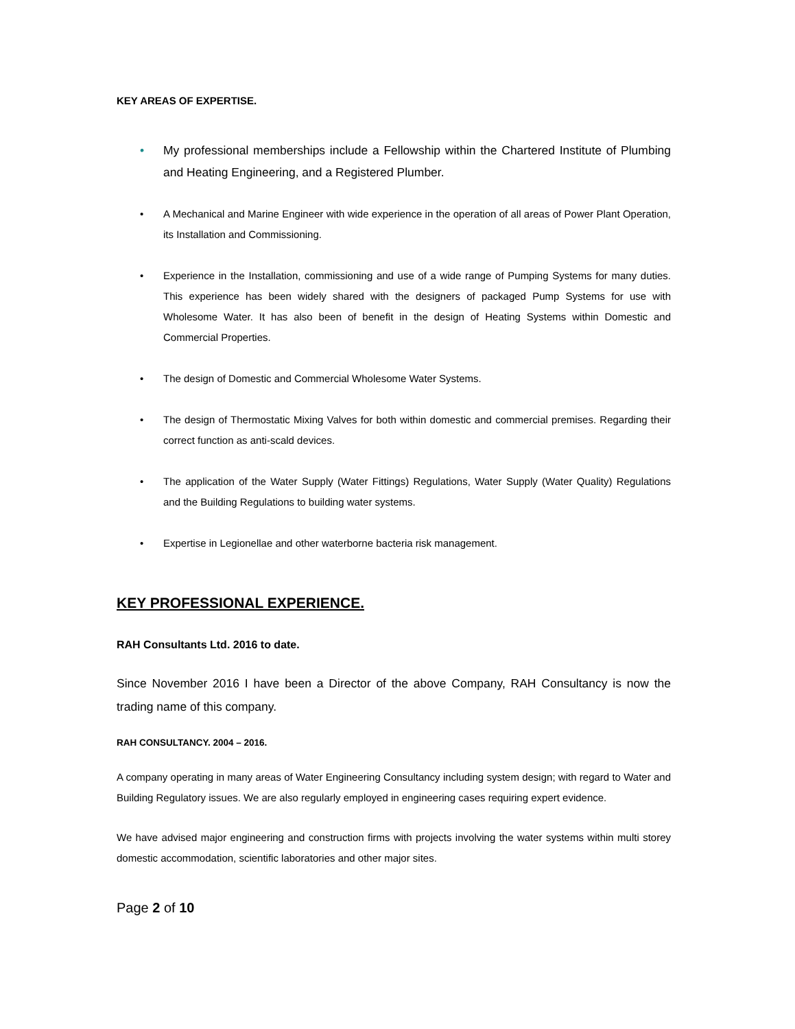KEY AREAS OF EXPERTISE.
• My professional memberships include a Fellowship within the Chartered Institute of Plumbing and Heating Engineering, and a Registered Plumber.
• A Mechanical and Marine Engineer with wide experience in the operation of all areas of Power Plant Operation, its Installation and Commissioning.
• Experience in the Installation, commissioning and use of a wide range of Pumping Systems for many duties. This experience has been widely shared with the designers of packaged Pump Systems for use with Wholesome Water. It has also been of benefit in the design of Heating Systems within Domestic and Commercial Properties.
• The design of Domestic and Commercial Wholesome Water Systems.
• The design of Thermostatic Mixing Valves for both within domestic and commercial premises. Regarding their correct function as anti-scald devices.
• The application of the Water Supply (Water Fittings) Regulations, Water Supply (Water Quality) Regulations and the Building Regulations to building water systems.
• Expertise in Legionellae and other waterborne bacteria risk management.
KEY PROFESSIONAL EXPERIENCE.
RAH Consultants Ltd. 2016 to date.
Since November 2016 I have been a Director of the above Company, RAH Consultancy is now the trading name of this company.
RAH CONSULTANCY. 2004 – 2016.
A company operating in many areas of Water Engineering Consultancy including system design; with regard to Water and Building Regulatory issues. We are also regularly employed in engineering cases requiring expert evidence.
We have advised major engineering and construction firms with projects involving the water systems within multi storey domestic accommodation, scientific laboratories and other major sites.
Page 2 of 10